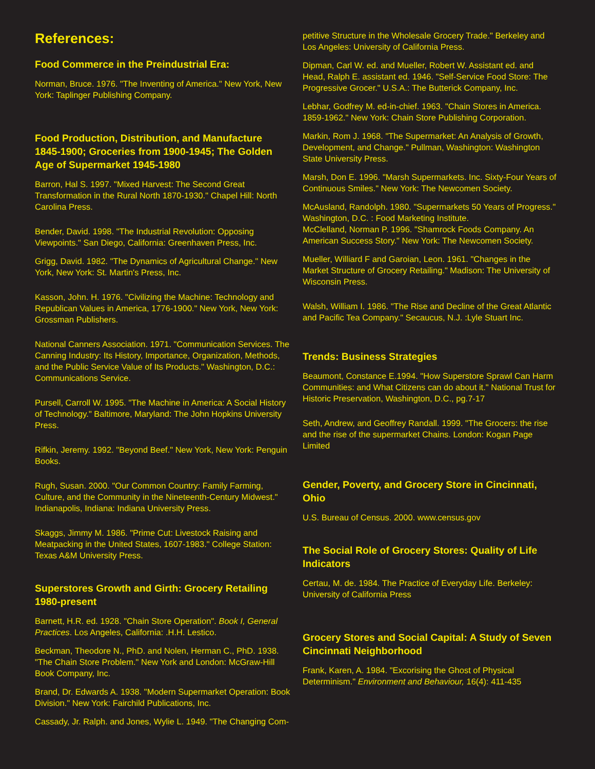References:
Food Commerce in the Preindustrial Era:
Norman, Bruce. 1976. "The Inventing of America." New York, New York: Taplinger Publishing Company.
Food Production, Distribution, and Manufacture 1845-1900; Groceries from 1900-1945; The Golden Age of Supermarket 1945-1980
Barron, Hal S. 1997. "Mixed Harvest: The Second Great Transformation in the Rural North 1870-1930." Chapel Hill: North Carolina Press.
Bender, David. 1998. "The Industrial Revolution: Opposing Viewpoints." San Diego, California: Greenhaven Press, Inc.
Grigg, David. 1982. "The Dynamics of Agricultural Change." New York, New York: St. Martin's Press, Inc.
Kasson, John. H. 1976. "Civilizing the Machine: Technology and Republican Values in America, 1776-1900." New York, New York: Grossman Publishers.
National Canners Association. 1971. "Communication Services. The Canning Industry: Its History, Importance, Organization, Methods, and the Public Service Value of Its Products." Washington, D.C.: Communications Service.
Pursell, Carroll W. 1995. "The Machine in America: A Social History of Technology." Baltimore, Maryland: The John Hopkins University Press.
Rifkin, Jeremy. 1992. "Beyond Beef." New York, New York: Penguin Books.
Rugh, Susan. 2000. "Our Common Country: Family Farming, Culture, and the Community in the Nineteenth-Century Midwest." Indianapolis, Indiana: Indiana University Press.
Skaggs, Jimmy M. 1986. "Prime Cut: Livestock Raising and Meatpacking in the United States, 1607-1983." College Station: Texas A&M University Press.
Superstores Growth and Girth: Grocery Retailing 1980-present
Barnett, H.R. ed. 1928. "Chain Store Operation". Book I, General Practices. Los Angeles, California: .H.H. Lestico.
Beckman, Theodore N., PhD. and Nolen, Herman C., PhD. 1938. "The Chain Store Problem." New York and London: McGraw-Hill Book Company, Inc.
Brand, Dr. Edwards A. 1938. "Modern Supermarket Operation: Book Division." New York: Fairchild Publications, Inc.
Cassady, Jr. Ralph. and Jones, Wylie L. 1949. "The Changing Com-
petitive Structure in the Wholesale Grocery Trade." Berkeley and Los Angeles: University of California Press.
Dipman, Carl W. ed. and Mueller, Robert W. Assistant ed. and Head, Ralph E. assistant ed. 1946. "Self-Service Food Store: The Progressive Grocer." U.S.A.: The Butterick Company, Inc.
Lebhar, Godfrey M. ed-in-chief. 1963. "Chain Stores in America. 1859-1962." New York: Chain Store Publishing Corporation.
Markin, Rom J. 1968. "The Supermarket: An Analysis of Growth, Development, and Change." Pullman, Washington: Washington State University Press.
Marsh, Don E. 1996. "Marsh Supermarkets. Inc. Sixty-Four Years of Continuous Smiles." New York: The Newcomen Society.
McAusland, Randolph. 1980. "Supermarkets 50 Years of Progress." Washington, D.C. : Food Marketing Institute.
McClelland, Norman P. 1996. "Shamrock Foods Company. An American Success Story." New York: The Newcomen Society.
Mueller, Williard F and Garoian, Leon. 1961. "Changes in the Market Structure of Grocery Retailing." Madison: The University of Wisconsin Press.
Walsh, William I. 1986. "The Rise and Decline of the Great Atlantic and Pacific Tea Company." Secaucus, N.J. :Lyle Stuart Inc.
Trends: Business Strategies
Beaumont, Constance E.1994. "How Superstore Sprawl Can Harm Communities: and What Citizens can do about it." National Trust for Historic Preservation, Washington, D.C., pg.7-17
Seth, Andrew, and Geoffrey Randall. 1999. "The Grocers: the rise and the rise of the supermarket Chains. London: Kogan Page Limited
Gender, Poverty, and Grocery Store in Cincinnati, Ohio
U.S. Bureau of Census. 2000. www.census.gov
The Social Role of Grocery Stores: Quality of Life Indicators
Certau, M. de. 1984. The Practice of Everyday Life. Berkeley: University of California Press
Grocery Stores and Social Capital: A Study of Seven Cincinnati Neighborhood
Frank, Karen, A. 1984. "Excorising the Ghost of Physical Determinism." Environment and Behaviour, 16(4): 411-435